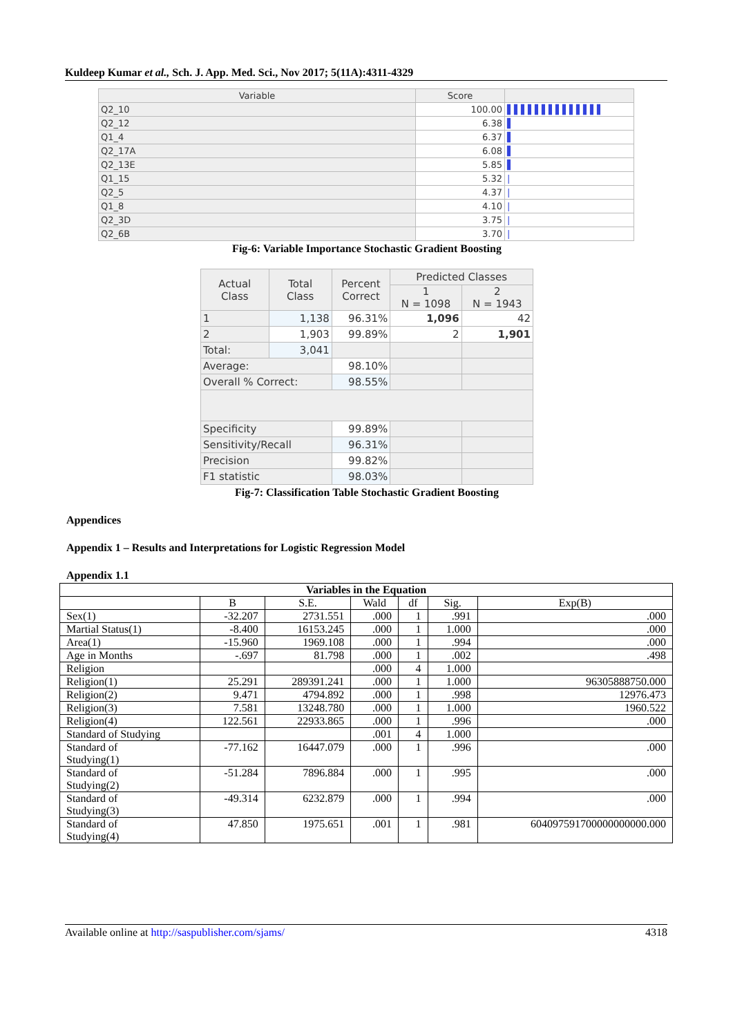Kuldeep Kumar et al., Sch. J. App. Med. Sci., Nov 2017; 5(11A):4311-4329
| Variable | Score | |
| --- | --- | --- |
| Q2_10 | 100.00 | ▌▌▌▌▌▌▌▌▌▌▌▌▌▌ |
| Q2_12 | 6.38 | ▌ |
| Q1_4 | 6.37 | ▌ |
| Q2_17A | 6.08 | ▌ |
| Q2_13E | 5.85 | ▌ |
| Q1_15 | 5.32 | / |
| Q2_5 | 4.37 | / |
| Q1_8 | 4.10 | / |
| Q2_3D | 3.75 | / |
| Q2_6B | 3.70 | / |
Fig-6: Variable Importance Stochastic Gradient Boosting
| Actual Class | Total Class | Percent Correct | Predicted Classes | |
| --- | --- | --- | --- | --- |
| | | | 1 N = 1098 | 2 N = 1943 |
| 1 | 1,138 | 96.31% | 1,096 | 42 |
| 2 | 1,903 | 99.89% | 2 | 1,901 |
| Total: | 3,041 | | | |
| Average: | | 98.10% | | |
| Overall % Correct: | | 98.55% | | |
| Specificity | | 99.89% | | |
| Sensitivity/Recall | | 96.31% | | |
| Precision | | 99.82% | | |
| F1 statistic | | 98.03% | | |
Fig-7: Classification Table Stochastic Gradient Boosting
Appendices
Appendix 1 – Results and Interpretations for Logistic Regression Model
Appendix 1.1
| Variables in the Equation | | | | | | |
| --- | --- | --- | --- | --- | --- | --- |
| | B | S.E. | Wald | df | Sig. | Exp(B) |
| Sex(1) | -32.207 | 2731.551 | .000 | 1 | .991 | .000 |
| Martial Status(1) | -8.400 | 16153.245 | .000 | 1 | 1.000 | .000 |
| Area(1) | -15.960 | 1969.108 | .000 | 1 | .994 | .000 |
| Age in Months | -.697 | 81.798 | .000 | 1 | .002 | .498 |
| Religion | | | .000 | 4 | 1.000 | |
| Religion(1) | 25.291 | 289391.241 | .000 | 1 | 1.000 | 96305888750.000 |
| Religion(2) | 9.471 | 4794.892 | .000 | 1 | .998 | 12976.473 |
| Religion(3) | 7.581 | 13248.780 | .000 | 1 | 1.000 | 1960.522 |
| Religion(4) | 122.561 | 22933.865 | .000 | 1 | .996 | .000 |
| Standard of Studying | | | .001 | 4 | 1.000 | |
| Standard of Studying(1) | -77.162 | 16447.079 | .000 | 1 | .996 | .000 |
| Standard of Studying(2) | -51.284 | 7896.884 | .000 | 1 | .995 | .000 |
| Standard of Studying(3) | -49.314 | 6232.879 | .000 | 1 | .994 | .000 |
| Standard of Studying(4) | 47.850 | 1975.651 | .001 | 1 | .981 | 604097591700000000000.000 |
Available online at http://saspublisher.com/sjams/ 4318